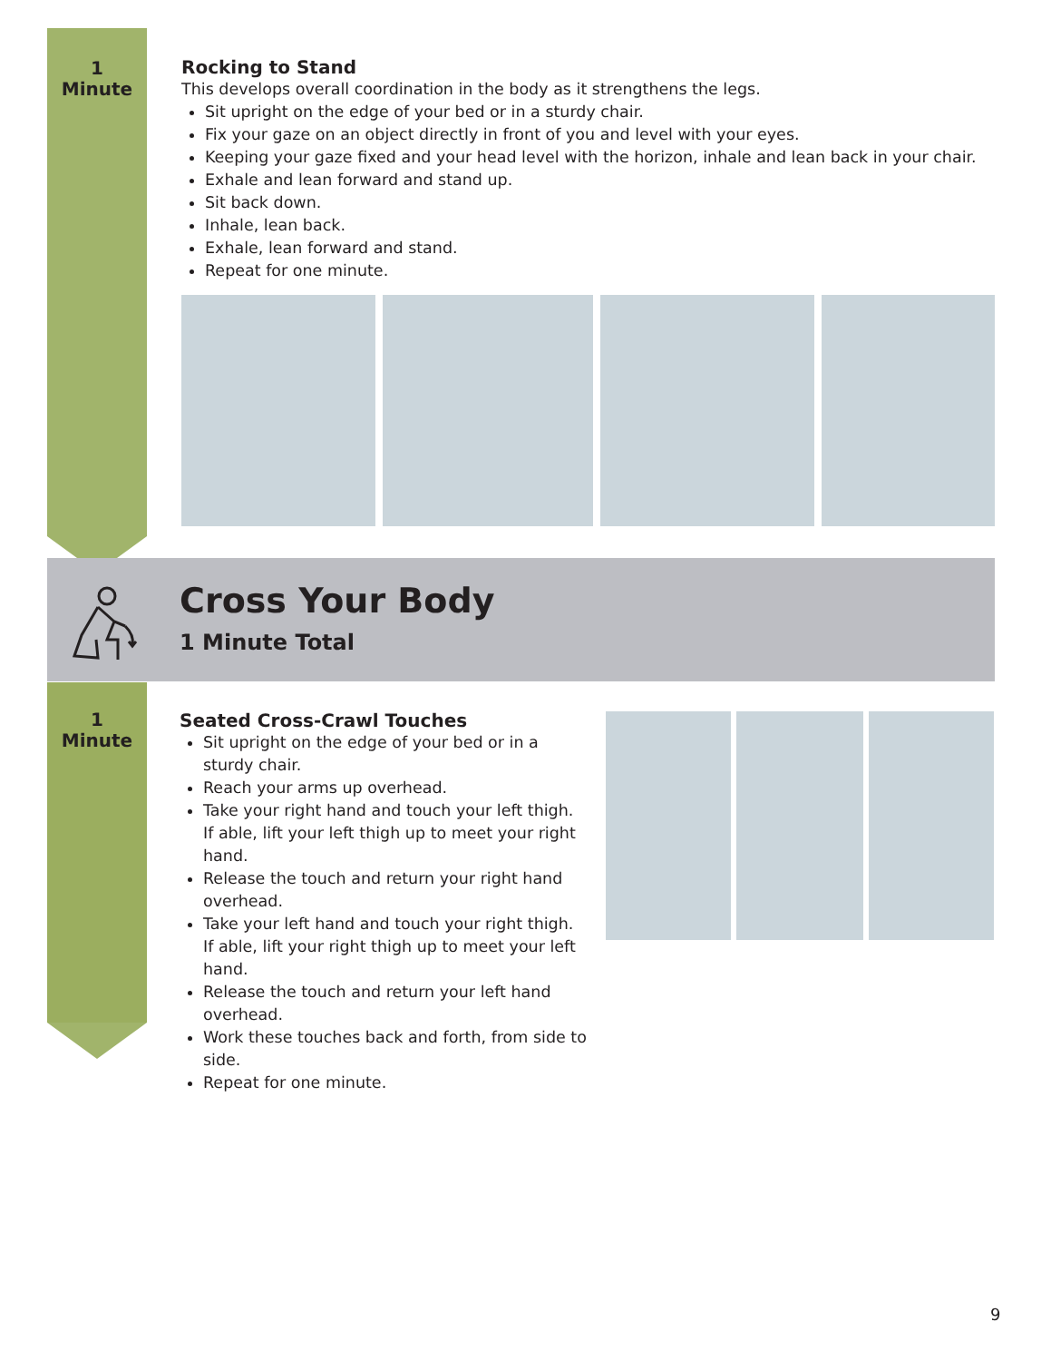1
Minute
Rocking to Stand
This develops overall coordination in the body as it strengthens the legs.
Sit upright on the edge of your bed or in a sturdy chair.
Fix your gaze on an object directly in front of you and level with your eyes.
Keeping your gaze fixed and your head level with the horizon, inhale and lean back in your chair.
Exhale and lean forward and stand up.
Sit back down.
Inhale, lean back.
Exhale, lean forward and stand.
Repeat for one minute.
Cross Your Body
1 Minute Total
1
Minute
Seated Cross-Crawl Touches
Sit upright on the edge of your bed or in a sturdy chair.
Reach your arms up overhead.
Take your right hand and touch your left thigh. If able, lift your left thigh up to meet your right hand.
Release the touch and return your right hand overhead.
Take your left hand and touch your right thigh. If able, lift your right thigh up to meet your left hand.
Release the touch and return your left hand overhead.
Work these touches back and forth, from side to side.
Repeat for one minute.
9